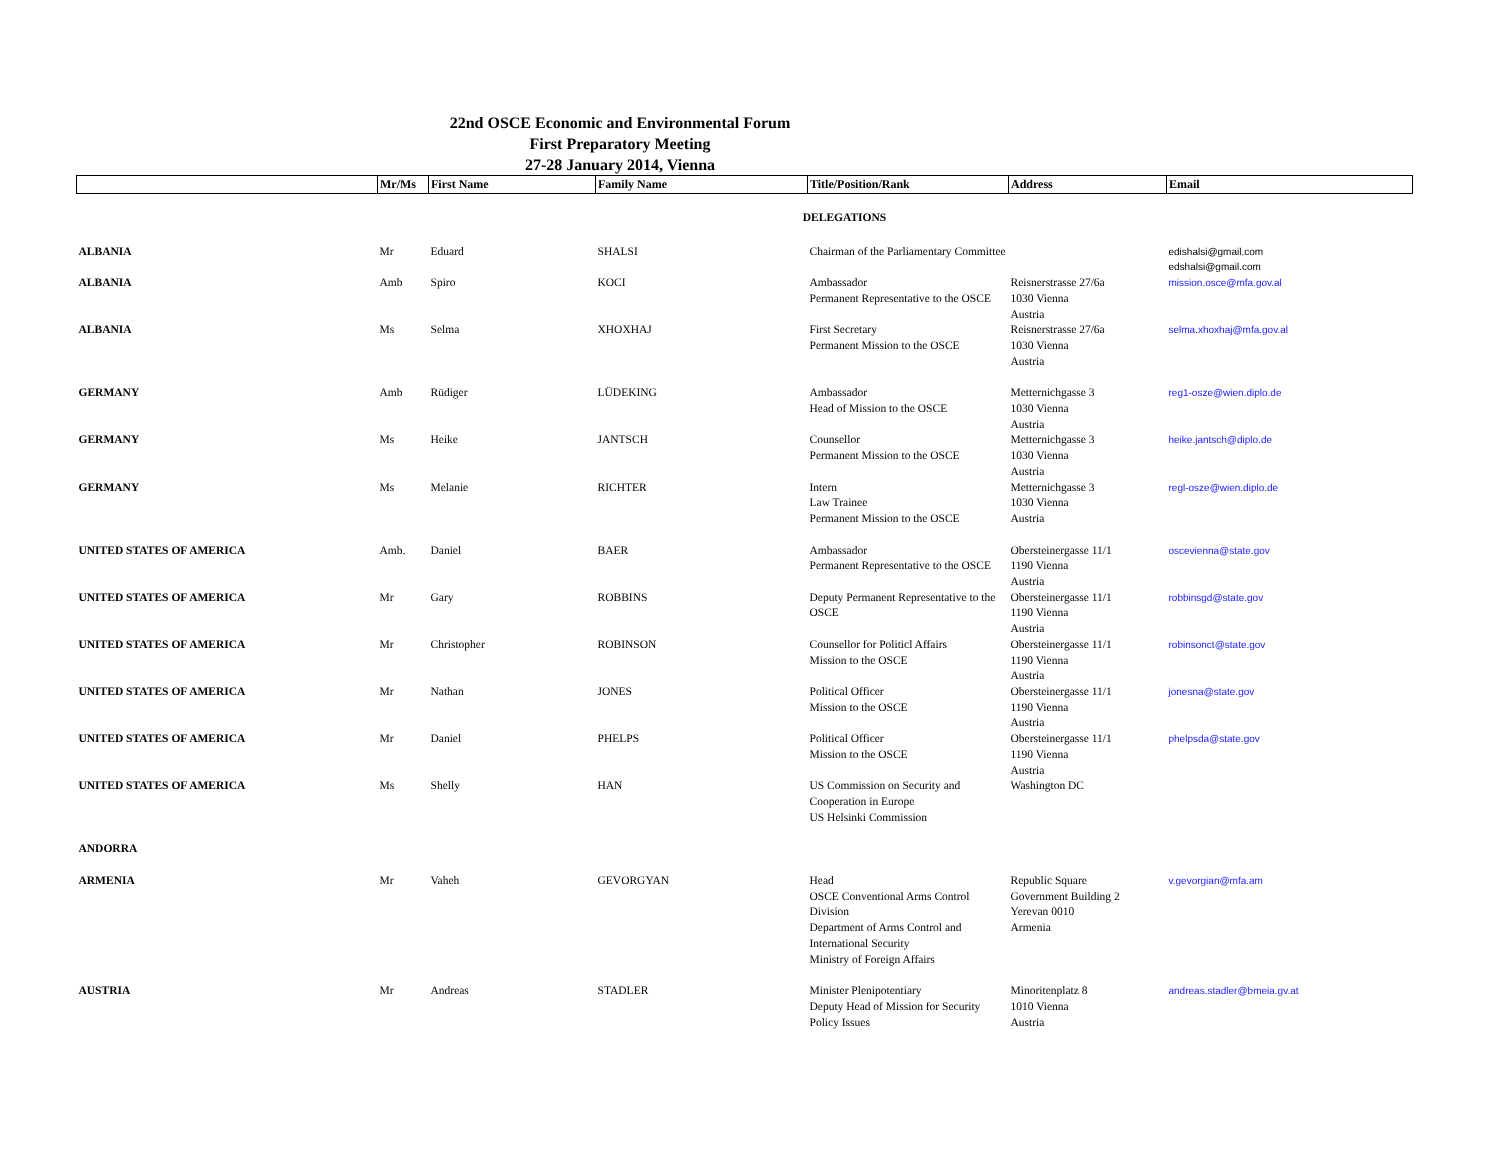22nd OSCE Economic and Environmental Forum
First Preparatory Meeting
27-28 January 2014, Vienna
| | Mr/Ms | First Name | Family Name | Title/Position/Rank | Address | Email |
| --- | --- | --- | --- | --- | --- | --- |
| DELEGATIONS | | | | | | |
| ALBANIA | Mr | Eduard | SHALSI | Chairman of the Parliamentary Committee | | edishalsi@gmail.com edshalsi@gmail.com |
| ALBANIA | Amb | Spiro | KOCI | Ambassador Permanent Representative to the OSCE | Reisnerstrasse 27/6a 1030 Vienna Austria | mission.osce@mfa.gov.al |
| ALBANIA | Ms | Selma | XHOXHAJ | First Secretary Permanent Mission to the OSCE | Reisnerstrasse 27/6a 1030 Vienna Austria | selma.xhoxhaj@mfa.gov.al |
| GERMANY | Amb | Rüdiger | LÜDEKING | Ambassador Head of Mission to the OSCE | Metternichgasse 3 1030 Vienna Austria | reg1-osze@wien.diplo.de |
| GERMANY | Ms | Heike | JANTSCH | Counsellor Permanent Mission to the OSCE | Metternichgasse 3 1030 Vienna Austria | heike.jantsch@diplo.de |
| GERMANY | Ms | Melanie | RICHTER | Intern Law Trainee Permanent Mission to the OSCE | Metternichgasse 3 1030 Vienna Austria | regl-osze@wien.diplo.de |
| UNITED STATES OF AMERICA | Amb. | Daniel | BAER | Ambassador Permanent Representative to the OSCE | Obersteinergasse 11/1 1190 Vienna Austria | oscevienna@state.gov |
| UNITED STATES OF AMERICA | Mr | Gary | ROBBINS | Deputy Permanent Representative to the OSCE | Obersteinergasse 11/1 1190 Vienna Austria | robbinsgd@state.gov |
| UNITED STATES OF AMERICA | Mr | Christopher | ROBINSON | Counsellor for Politicl Affairs Mission to the OSCE | Obersteinergasse 11/1 1190 Vienna Austria | robinsonct@state.gov |
| UNITED STATES OF AMERICA | Mr | Nathan | JONES | Political Officer Mission to the OSCE | Obersteinergasse 11/1 1190 Vienna Austria | jonesna@state.gov |
| UNITED STATES OF AMERICA | Mr | Daniel | PHELPS | Political Officer Mission to the OSCE | Obersteinergasse 11/1 1190 Vienna Austria | phelpsda@state.gov |
| UNITED STATES OF AMERICA | Ms | Shelly | HAN | US Commission on Security and Cooperation in Europe US Helsinki Commission | Washington DC | |
| ANDORRA | | | | | | |
| ARMENIA | Mr | Vaheh | GEVORGYAN | Head OSCE Conventional Arms Control Division Department of Arms Control and International Security Ministry of Foreign Affairs | Republic Square Government Building 2 Yerevan 0010 Armenia | v.gevorgian@mfa.am |
| AUSTRIA | Mr | Andreas | STADLER | Minister Plenipotentiary Deputy Head of Mission for Security Policy Issues | Minoritenplatz 8 1010 Vienna Austria | andreas.stadler@bmeia.gv.at |